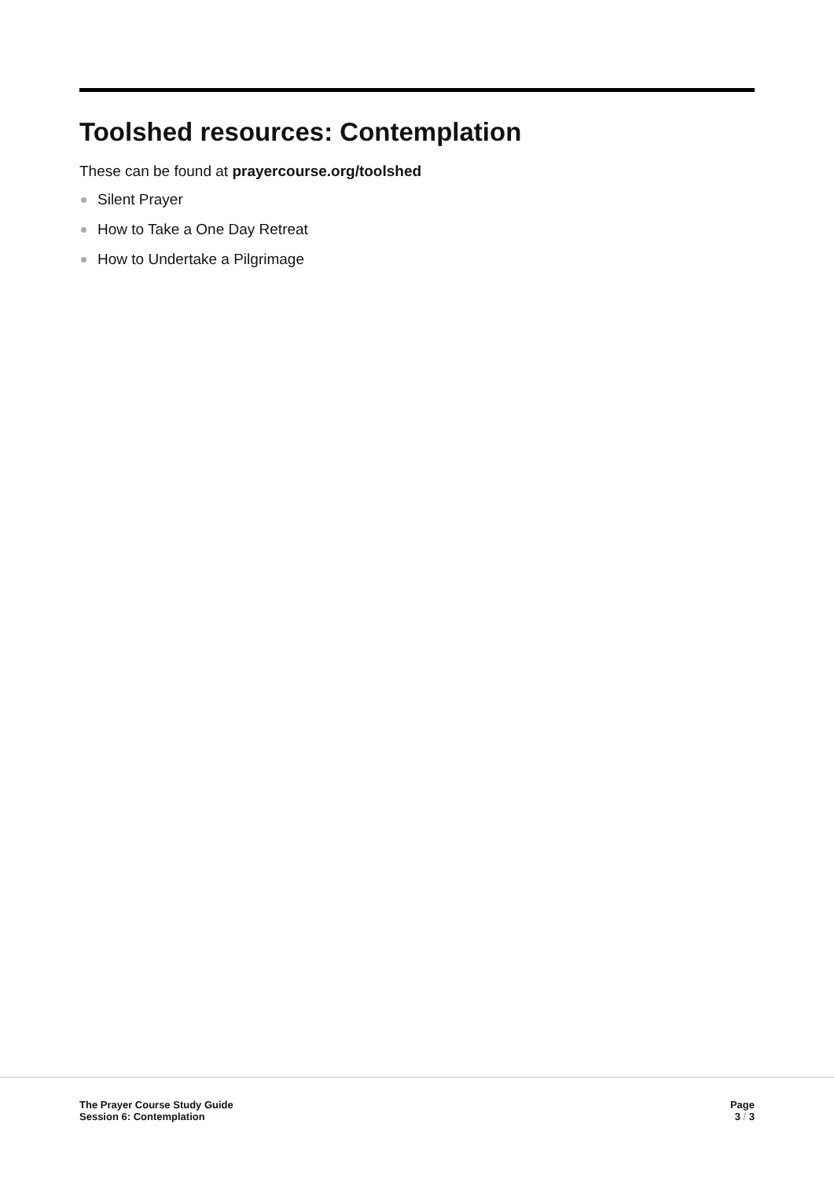Toolshed resources: Contemplation
These can be found at prayercourse.org/toolshed
Silent Prayer
How to Take a One Day Retreat
How to Undertake a Pilgrimage
The Prayer Course Study Guide
Session 6: Contemplation
Page
3 / 3